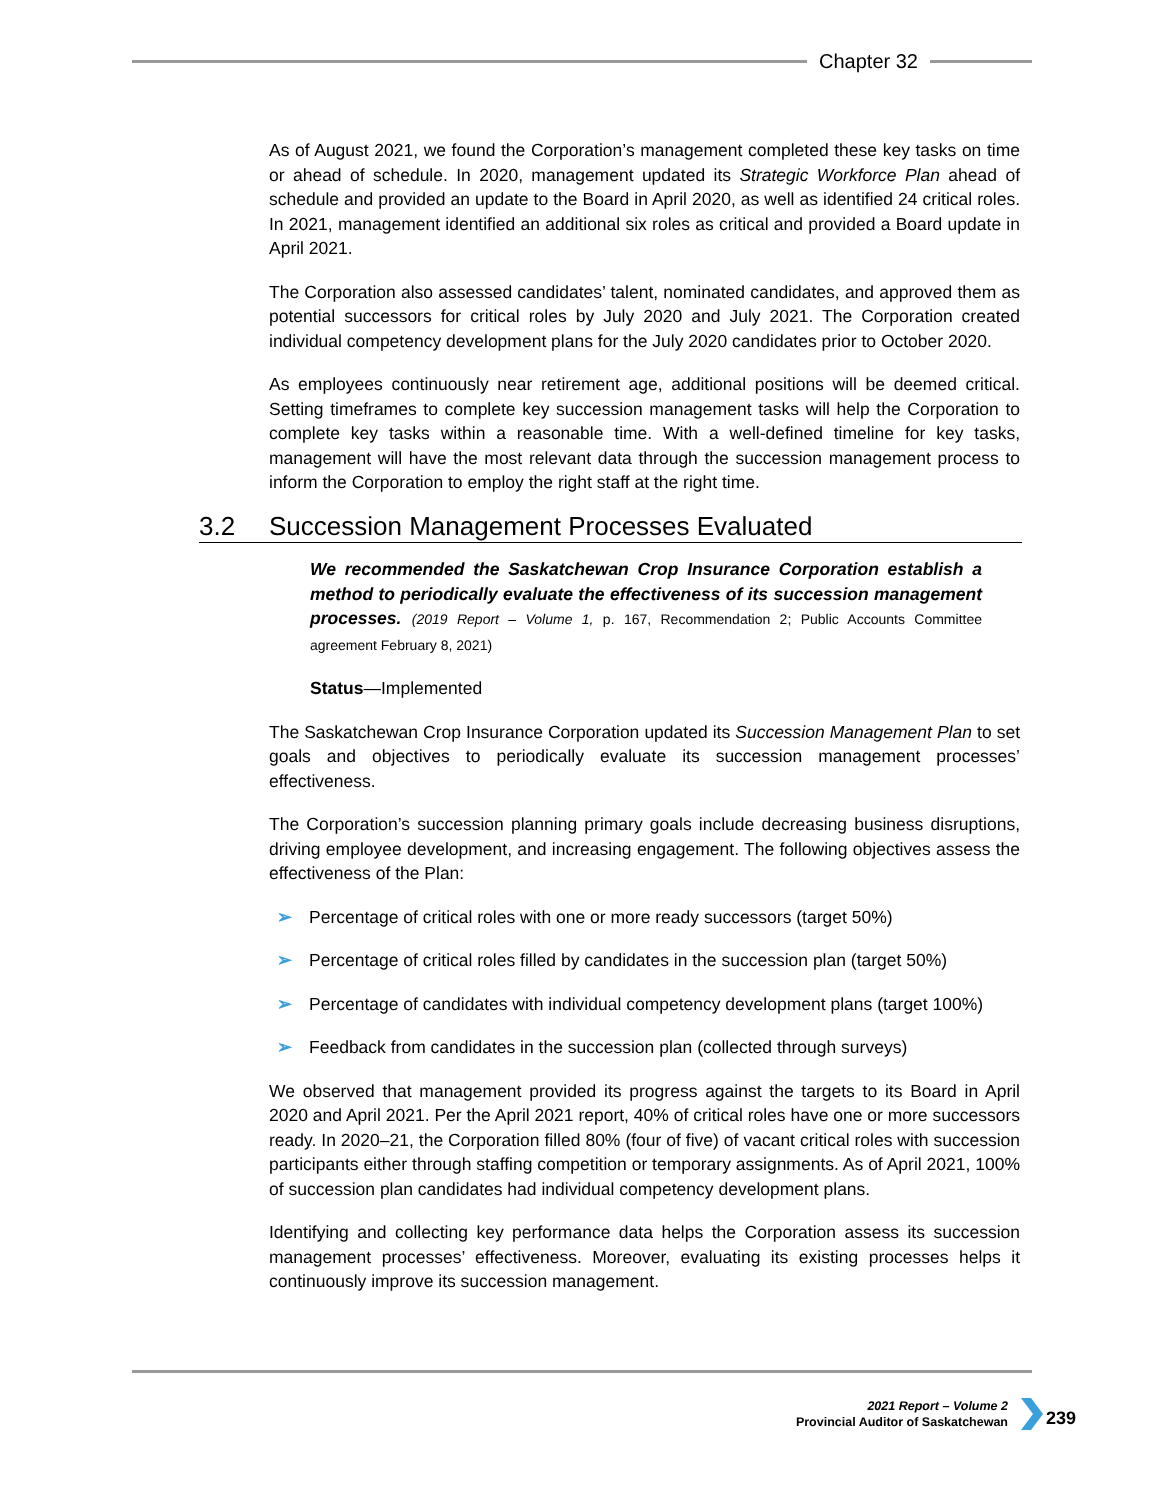Chapter 32
As of August 2021, we found the Corporation’s management completed these key tasks on time or ahead of schedule. In 2020, management updated its Strategic Workforce Plan ahead of schedule and provided an update to the Board in April 2020, as well as identified 24 critical roles. In 2021, management identified an additional six roles as critical and provided a Board update in April 2021.
The Corporation also assessed candidates’ talent, nominated candidates, and approved them as potential successors for critical roles by July 2020 and July 2021. The Corporation created individual competency development plans for the July 2020 candidates prior to October 2020.
As employees continuously near retirement age, additional positions will be deemed critical. Setting timeframes to complete key succession management tasks will help the Corporation to complete key tasks within a reasonable time. With a well-defined timeline for key tasks, management will have the most relevant data through the succession management process to inform the Corporation to employ the right staff at the right time.
3.2 Succession Management Processes Evaluated
We recommended the Saskatchewan Crop Insurance Corporation establish a method to periodically evaluate the effectiveness of its succession management processes. (2019 Report – Volume 1, p. 167, Recommendation 2; Public Accounts Committee agreement February 8, 2021)
Status—Implemented
The Saskatchewan Crop Insurance Corporation updated its Succession Management Plan to set goals and objectives to periodically evaluate its succession management processes’ effectiveness.
The Corporation’s succession planning primary goals include decreasing business disruptions, driving employee development, and increasing engagement. The following objectives assess the effectiveness of the Plan:
➢ Percentage of critical roles with one or more ready successors (target 50%)
➢ Percentage of critical roles filled by candidates in the succession plan (target 50%)
➢ Percentage of candidates with individual competency development plans (target 100%)
➢ Feedback from candidates in the succession plan (collected through surveys)
We observed that management provided its progress against the targets to its Board in April 2020 and April 2021. Per the April 2021 report, 40% of critical roles have one or more successors ready. In 2020–21, the Corporation filled 80% (four of five) of vacant critical roles with succession participants either through staffing competition or temporary assignments. As of April 2021, 100% of succession plan candidates had individual competency development plans.
Identifying and collecting key performance data helps the Corporation assess its succession management processes’ effectiveness. Moreover, evaluating its existing processes helps it continuously improve its succession management.
2021 Report – Volume 2
Provincial Auditor of Saskatchewan
239